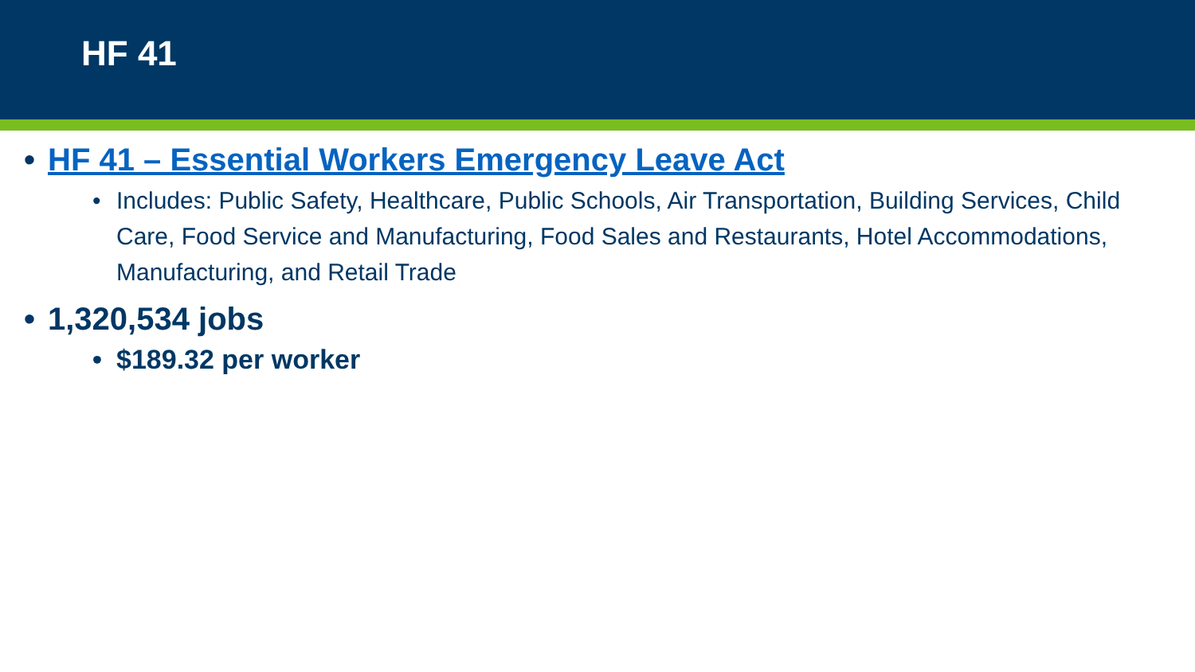HF 41
• HF 41 – Essential Workers Emergency Leave Act
• Includes: Public Safety, Healthcare, Public Schools, Air Transportation, Building Services, Child Care, Food Service and Manufacturing, Food Sales and Restaurants, Hotel Accommodations, Manufacturing, and Retail Trade
• 1,320,534 jobs
• $189.32 per worker